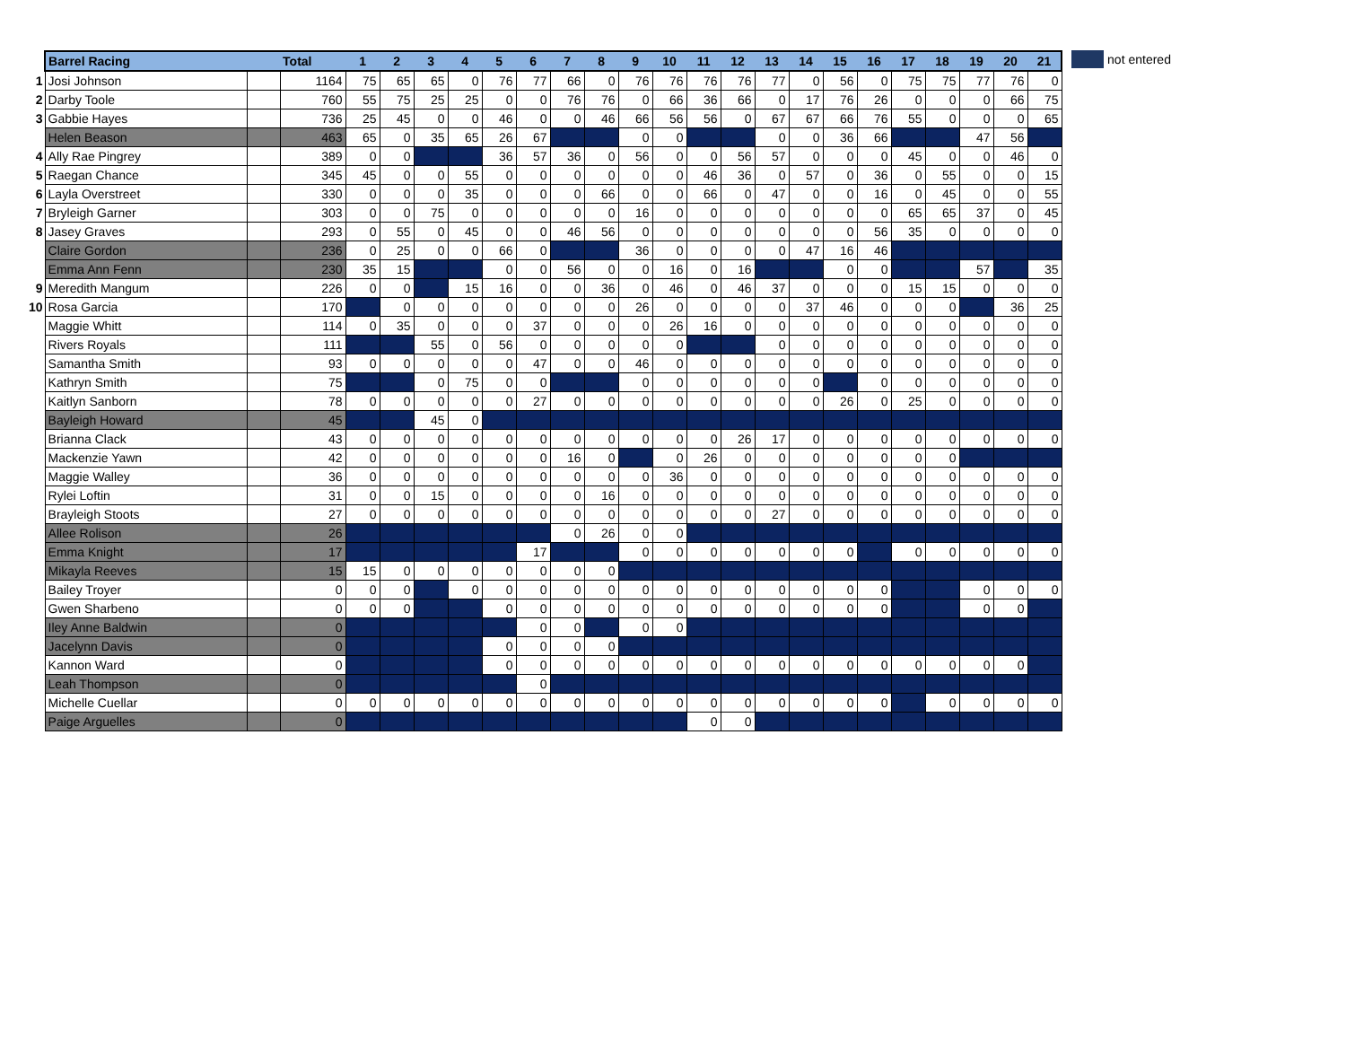| | Barrel Racing | | Total | 1 | 2 | 3 | 4 | 5 | 6 | 7 | 8 | 9 | 10 | 11 | 12 | 13 | 14 | 15 | 16 | 17 | 18 | 19 | 20 | 21 |
| 1 | Josi Johnson | | 1164 | 75 | 65 | 65 | 0 | 76 | 77 | 66 | 0 | 76 | 76 | 76 | 76 | 77 | 0 | 56 | 0 | 75 | 75 | 77 | 76 | 0 |
| 2 | Darby Toole | | 760 | 55 | 75 | 25 | 25 | 0 | 0 | 76 | 76 | 0 | 66 | 36 | 66 | 0 | 17 | 76 | 26 | 0 | 0 | 0 | 66 | 75 |
| 3 | Gabbie Hayes | | 736 | 25 | 45 | 0 | 0 | 46 | 0 | 0 | 46 | 66 | 56 | 56 | 0 | 67 | 67 | 66 | 76 | 55 | 0 | 0 | 0 | 65 |
| | Helen Beason | | 463 | 65 | 0 | 35 | 65 | 26 | 67 | | | 0 | 0 | | | 0 | 0 | 36 | 66 | | | 47 | 56 | |
| 4 | Ally Rae Pingrey | | 389 | 0 | 0 | | | 36 | 57 | 36 | 0 | 56 | 0 | 0 | 56 | 57 | 0 | 0 | 0 | 45 | 0 | 0 | 46 | 0 |
| 5 | Raegan Chance | | 345 | 45 | 0 | 0 | 55 | 0 | 0 | 0 | 0 | 0 | 0 | 46 | 36 | 0 | 57 | 0 | 36 | 0 | 55 | 0 | 0 | 15 |
| 6 | Layla Overstreet | | 330 | 0 | 0 | 0 | 35 | 0 | 0 | 0 | 66 | 0 | 0 | 66 | 0 | 47 | 0 | 0 | 16 | 0 | 45 | 0 | 0 | 55 |
| 7 | Bryleigh Garner | | 303 | 0 | 0 | 75 | 0 | 0 | 0 | 0 | 0 | 16 | 0 | 0 | 0 | 0 | 0 | 0 | 0 | 65 | 65 | 37 | 0 | 45 |
| 8 | Jasey Graves | | 293 | 0 | 55 | 0 | 45 | 0 | 0 | 46 | 56 | 0 | 0 | 0 | 0 | 0 | 0 | 0 | 56 | 35 | 0 | 0 | 0 | 0 |
| | Claire Gordon | | 236 | 0 | 25 | 0 | 0 | 66 | 0 | | | 36 | 0 | 0 | 0 | 0 | 47 | 16 | 46 | | | | | |
| | Emma Ann Fenn | | 230 | 35 | 15 | | | 0 | 0 | 56 | 0 | 0 | 16 | 0 | 16 | | | 0 | 0 | | | 57 | | 35 |
| 9 | Meredith Mangum | | 226 | 0 | 0 | | 15 | 16 | 0 | 0 | 36 | 0 | 46 | 0 | 46 | 37 | 0 | 0 | 0 | 15 | 15 | 0 | 0 | 0 |
| 10 | Rosa Garcia | | 170 | | 0 | 0 | 0 | 0 | 0 | 0 | 0 | 26 | 0 | 0 | 0 | 0 | 37 | 46 | 0 | 0 | 0 | | 36 | 25 |
| | Maggie Whitt | | 114 | 0 | 35 | 0 | 0 | 0 | 37 | 0 | 0 | 0 | 26 | 16 | 0 | 0 | 0 | 0 | 0 | 0 | 0 | 0 | 0 | 0 |
| | Rivers Royals | | 111 | | | 55 | 0 | 56 | 0 | 0 | 0 | 0 | 0 | | | 0 | 0 | 0 | 0 | 0 | 0 | 0 | 0 | 0 |
| | Samantha Smith | | 93 | 0 | 0 | 0 | 0 | 0 | 47 | 0 | 0 | 46 | 0 | 0 | 0 | 0 | 0 | 0 | 0 | 0 | 0 | 0 | 0 | 0 |
| | Kathryn Smith | | 75 | | | 0 | 75 | 0 | 0 | | | 0 | 0 | 0 | 0 | 0 | 0 | | 0 | 0 | 0 | 0 | 0 | 0 |
| | Kaitlyn Sanborn | | 78 | 0 | 0 | 0 | 0 | 0 | 27 | 0 | 0 | 0 | 0 | 0 | 0 | 0 | 0 | 26 | 0 | 25 | 0 | 0 | 0 | 0 |
| | Bayleigh Howard | | 45 | | | 45 | 0 | | | | | | | | | | | | | | | | | |
| | Brianna Clack | | 43 | 0 | 0 | 0 | 0 | 0 | 0 | 0 | 0 | 0 | 0 | 0 | 26 | 17 | 0 | 0 | 0 | 0 | 0 | 0 | 0 | 0 |
| | Mackenzie Yawn | | 42 | 0 | 0 | 0 | 0 | 0 | 0 | 16 | 0 | | 0 | 26 | 0 | 0 | 0 | 0 | 0 | 0 | 0 | | | |
| | Maggie Walley | | 36 | 0 | 0 | 0 | 0 | 0 | 0 | 0 | 0 | 0 | 36 | 0 | 0 | 0 | 0 | 0 | 0 | 0 | 0 | 0 | 0 | 0 |
| | Rylei Loftin | | 31 | 0 | 0 | 15 | 0 | 0 | 0 | 0 | 16 | 0 | 0 | 0 | 0 | 0 | 0 | 0 | 0 | 0 | 0 | 0 | 0 | 0 |
| | Brayleigh Stoots | | 27 | 0 | 0 | 0 | 0 | 0 | 0 | 0 | 0 | 0 | 0 | 0 | 0 | 27 | 0 | 0 | 0 | 0 | 0 | 0 | 0 | 0 |
| | Allee Rolison | | 26 | | | | | | | 0 | 26 | 0 | 0 | | | | | | | | | | | |
| | Emma Knight | | 17 | | | | | | 17 | | | 0 | 0 | 0 | 0 | 0 | 0 | 0 | | 0 | 0 | 0 | 0 | 0 |
| | Mikayla Reeves | | 15 | 15 | 0 | 0 | 0 | 0 | 0 | 0 | 0 | | | | | | | | | | | | | |
| | Bailey Troyer | | 0 | 0 | 0 | | 0 | 0 | 0 | 0 | 0 | 0 | 0 | 0 | 0 | 0 | 0 | 0 | 0 | | | 0 | 0 | 0 |
| | Gwen Sharbeno | | 0 | 0 | 0 | | | 0 | 0 | 0 | 0 | 0 | 0 | 0 | 0 | 0 | 0 | 0 | 0 | | | 0 | 0 | |
| | Iley Anne Baldwin | | 0 | | | | | | 0 | 0 | | 0 | 0 | | | | | | | | | | | |
| | Jacelynn Davis | | 0 | | | | | 0 | 0 | 0 | 0 | | | | | | | | | | | | | |
| | Kannon Ward | | 0 | | | | | 0 | 0 | 0 | 0 | 0 | 0 | 0 | 0 | 0 | 0 | 0 | 0 | 0 | 0 | 0 | 0 | |
| | Leah Thompson | | 0 | | | | | | 0 | | | | | | | | | | | | | | | |
| | Michelle Cuellar | | 0 | 0 | 0 | 0 | 0 | 0 | 0 | 0 | 0 | 0 | 0 | 0 | 0 | 0 | 0 | 0 | 0 | | 0 | 0 | 0 | 0 |
| | Paige Arguelles | | 0 | | | | | | | | | | | 0 | 0 | | | | | | | | | |
not entered